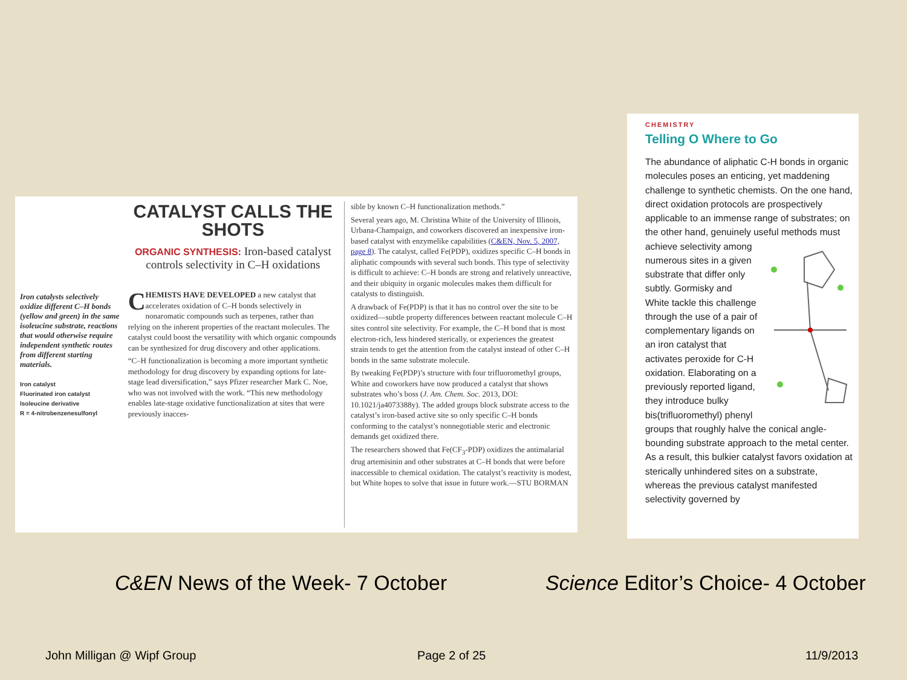Iron catalysts selectively oxidize different C–H bonds (yellow and green) in the same isoleucine substrate, reactions that would otherwise require independent synthetic routes from different starting materials.
Iron catalyst
Fluorinated iron catalyst
Isoleucine derivative
R = 4-nitrobenzenesulfonyl
CATALYST CALLS THE SHOTS
ORGANIC SYNTHESIS: Iron-based catalyst controls selectivity in C–H oxidations
CHEMISTS HAVE DEVELOPED a new catalyst that accelerates oxidation of C–H bonds selectively in nonaromatic compounds such as terpenes, rather than relying on the inherent properties of the reactant molecules. The catalyst could boost the versatility with which organic compounds can be synthesized for drug discovery and other applications.
“C–H functionalization is becoming a more important synthetic methodology for drug discovery by expanding options for late-stage lead diversification,” says Pfizer researcher Mark C. Noe, who was not involved with the work. “This new methodology enables late-stage oxidative functionalization at sites that were previously inacces-
sible by known C–H functionalization methods.”
Several years ago, M. Christina White of the University of Illinois, Urbana-Champaign, and coworkers discovered an inexpensive iron-based catalyst with enzymelike capabilities (C&EN, Nov. 5, 2007, page 8). The catalyst, called Fe(PDP), oxidizes specific C–H bonds in aliphatic compounds with several such bonds. This type of selectivity is difficult to achieve: C–H bonds are strong and relatively unreactive, and their ubiquity in organic molecules makes them difficult for catalysts to distinguish.
A drawback of Fe(PDP) is that it has no control over the site to be oxidized—subtle property differences between reactant molecule C–H sites control site selectivity. For example, the C–H bond that is most electron-rich, less hindered sterically, or experiences the greatest strain tends to get the attention from the catalyst instead of other C–H bonds in the same substrate molecule.
By tweaking Fe(PDP)’s structure with four trifluoromethyl groups, White and coworkers have now produced a catalyst that shows substrates who’s boss (J. Am. Chem. Soc. 2013, DOI: 10.1021/ja4073388y). The added groups block substrate access to the catalyst’s iron-based active site so only specific C–H bonds conforming to the catalyst’s nonnegotiable steric and electronic demands get oxidized there.
The researchers showed that Fe(CF<sub>3</sub>-PDP) oxidizes the antimalarial drug artemisinin and other substrates at C–H bonds that were before inaccessible to chemical oxidation. The catalyst’s reactivity is modest, but White hopes to solve that issue in future work.—STU BORMAN
CHEMISTRY
Telling O Where to Go
The abundance of aliphatic C-H bonds in organic molecules poses an enticing, yet maddening challenge to synthetic chemists. On the one hand, direct oxidation protocols are prospectively applicable to an immense range of substrates; on the other hand, genuinely useful methods must achieve selectivity among numerous sites in a given substrate that differ only subtly. Gormisky and White tackle this challenge through the use of a pair of complementary ligands on an iron catalyst that activates peroxide for C-H oxidation. Elaborating on a previously reported ligand, they introduce bulky bis(trifluoromethyl) phenyl groups that roughly halve the conical angle-bounding substrate approach to the metal center. As a result, this bulkier catalyst favors oxidation at sterically unhindered sites on a substrate, whereas the previous catalyst manifested selectivity governed by
C&EN News of the Week- 7 October
Science Editor’s Choice- 4 October
John Milligan @ Wipf Group Page 2 of 25 11/9/2013